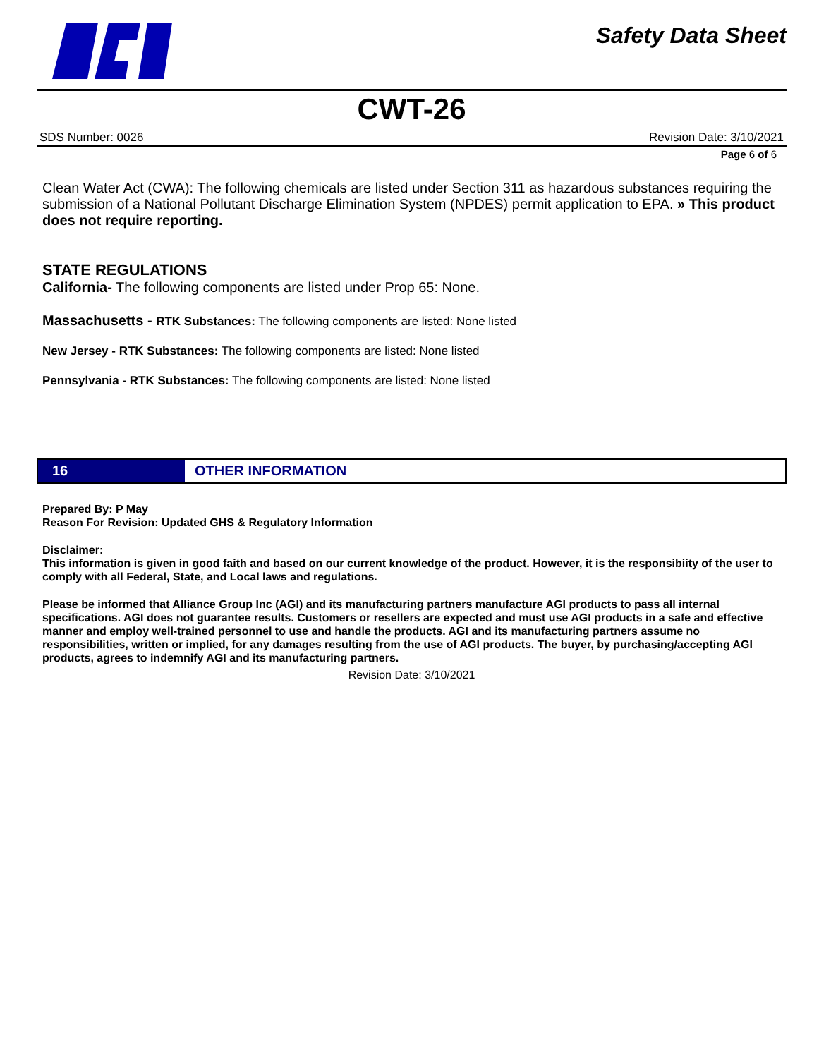Safety Data Sheet
CWT-26
SDS Number: 0026 Revision Date: 3/10/2021
Page 6 of 6
Clean Water Act (CWA): The following chemicals are listed under Section 311 as hazardous substances requiring the submission of a National Pollutant Discharge Elimination System (NPDES) permit application to EPA. » This product does not require reporting.
STATE REGULATIONS
California- The following components are listed under Prop 65: None.
Massachusetts - RTK Substances: The following components are listed: None listed
New Jersey - RTK Substances: The following components are listed: None listed
Pennsylvania - RTK Substances: The following components are listed: None listed
16 OTHER INFORMATION
Prepared By: P May
Reason For Revision: Updated GHS & Regulatory Information
Disclaimer:
This information is given in good faith and based on our current knowledge of the product. However, it is the responsibiity of the user to comply with all Federal, State, and Local laws and regulations.
Please be informed that Alliance Group Inc (AGI) and its manufacturing partners manufacture AGI products to pass all internal specifications. AGI does not guarantee results. Customers or resellers are expected and must use AGI products in a safe and effective manner and employ well-trained personnel to use and handle the products. AGI and its manufacturing partners assume no responsibilities, written or implied, for any damages resulting from the use of AGI products. The buyer, by purchasing/accepting AGI products, agrees to indemnify AGI and its manufacturing partners.
Revision Date: 3/10/2021